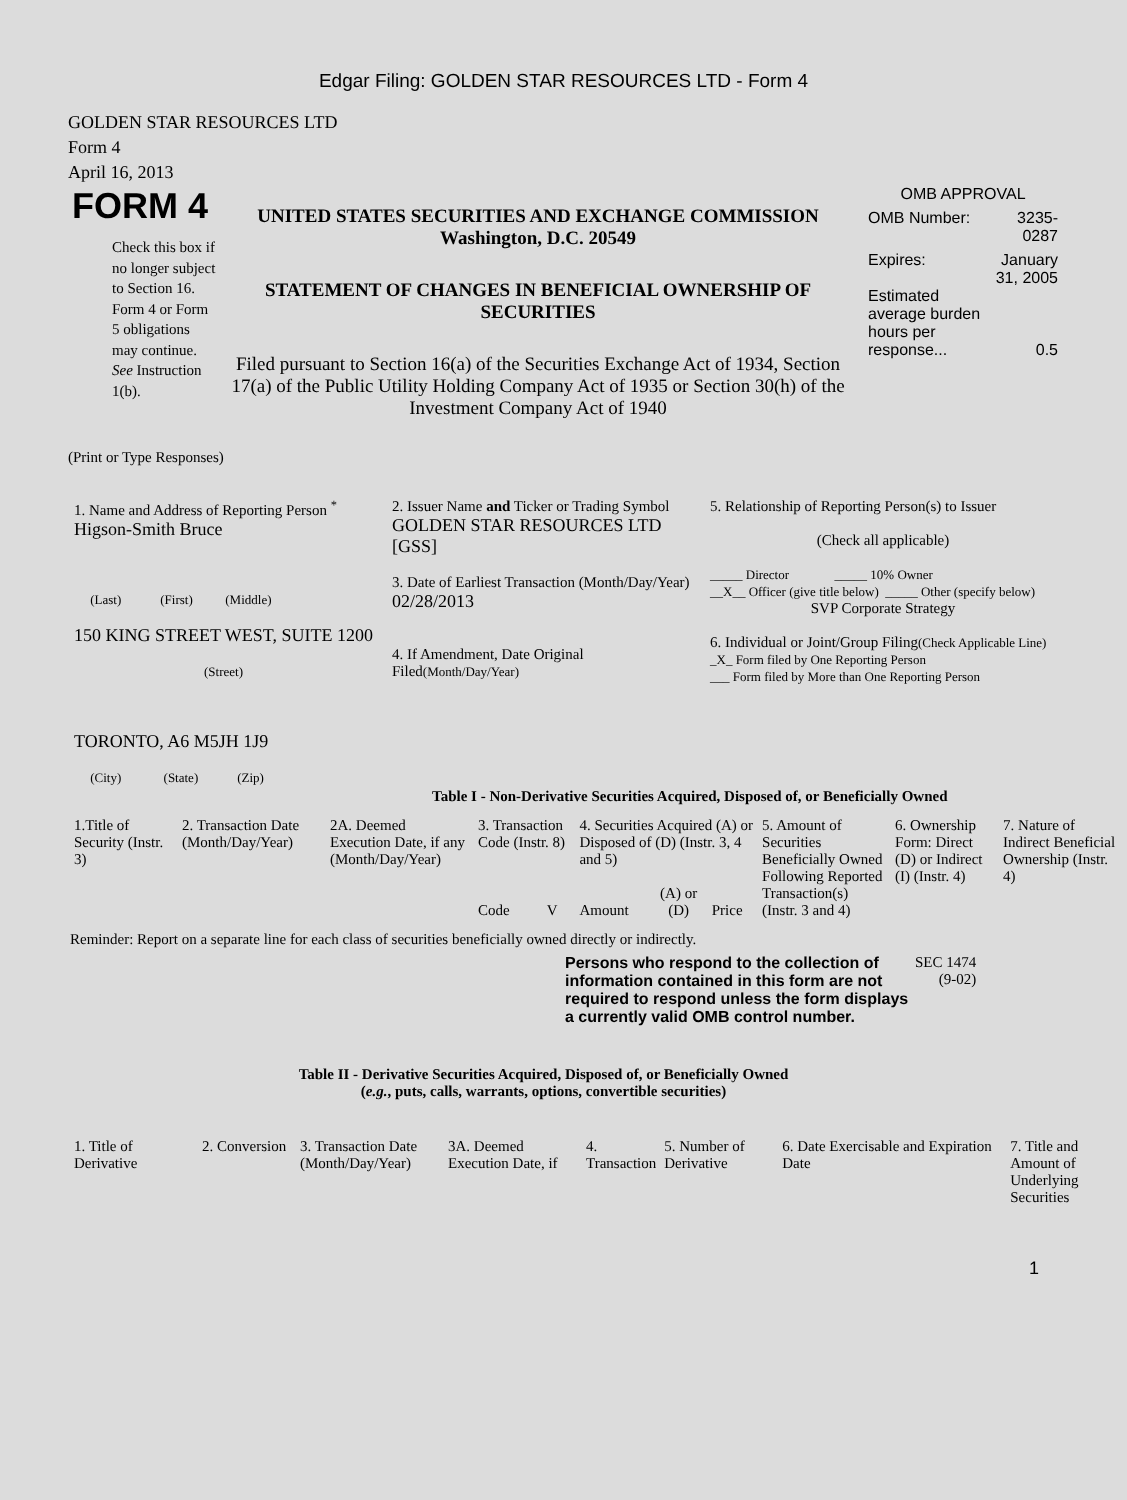Edgar Filing: GOLDEN STAR RESOURCES LTD - Form 4
GOLDEN STAR RESOURCES LTD
Form 4
April 16, 2013
FORM 4
Check this box if no longer subject to Section 16. Form 4 or Form 5 obligations may continue. See Instruction 1(b).
UNITED STATES SECURITIES AND EXCHANGE COMMISSION
Washington, D.C. 20549
STATEMENT OF CHANGES IN BENEFICIAL OWNERSHIP OF SECURITIES
Filed pursuant to Section 16(a) of the Securities Exchange Act of 1934, Section 17(a) of the Public Utility Holding Company Act of 1935 or Section 30(h) of the Investment Company Act of 1940
OMB APPROVAL
| OMB Number: | 3235-0287 |
| Expires: | January 31, 2005 |
| Estimated average burden hours per response... | 0.5 |
(Print or Type Responses)
| 1. Name and Address of Reporting Person <sup>*</sup> Higson-Smith Bruce (Last) (First) (Middle) 150 KING STREET WEST, SUITE 1200 (Street) TORONTO, A6 M5JH 1J9 (City) (State) (Zip) | 2. Issuer Name and Ticker or Trading Symbol GOLDEN STAR RESOURCES LTD [GSS] 3. Date of Earliest Transaction (Month/Day/Year) 02/28/2013 4. If Amendment, Date Original Filed (Month/Day/Year) | 5. Relationship of Reporting Person(s) to Issuer (Check all applicable) _____ Director _____ 10% Owner __X__ Officer (give title below) _____ Other (specify below) SVP Corporate Strategy 6. Individual or Joint/Group Filing (Check Applicable Line) _X_ Form filed by One Reporting Person ___ Form filed by More than One Reporting Person |
Table I - Non-Derivative Securities Acquired, Disposed of, or Beneficially Owned
| 1.Title of Security (Instr. 3) | 2. Transaction Date (Month/Day/Year) | 2A. Deemed Execution Date, if any (Month/Day/Year) | 3. Transaction Code (Instr. 8) | | 4. Securities Acquired (A) or Disposed of (D) (Instr. 3, 4 and 5) | | | 5. Amount of Securities Beneficially Owned Following Reported Transaction(s) (Instr. 3 and 4) | 6. Ownership Form: Direct (D) or Indirect (I) (Instr. 4) | 7. Nature of Indirect Beneficial Ownership (Instr. 4) |
| | | | Code | V | Amount | (A) or (D) | Price | | | |
Reminder: Report on a separate line for each class of securities beneficially owned directly or indirectly.
Persons who respond to the collection of information contained in this form are not required to respond unless the form displays a currently valid OMB control number.
SEC 1474
(9-02)
Table II - Derivative Securities Acquired, Disposed of, or Beneficially Owned
(e.g., puts, calls, warrants, options, convertible securities)
| 1. Title of Derivative | 2. Conversion | 3. Transaction Date (Month/Day/Year) | 3A. Deemed Execution Date, if | 4. Transaction | 5. Number of Derivative | 6. Date Exercisable and Expiration Date | 7. Title and Amount of Underlying Securities |
1